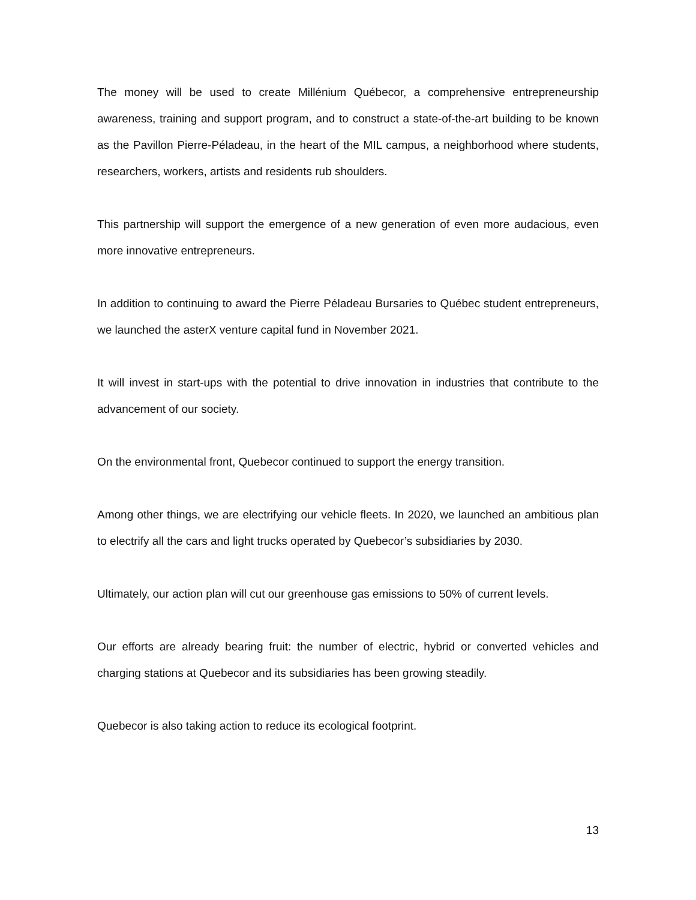The money will be used to create Millénium Québecor, a comprehensive entrepreneurship awareness, training and support program, and to construct a state-of-the-art building to be known as the Pavillon Pierre-Péladeau, in the heart of the MIL campus, a neighborhood where students, researchers, workers, artists and residents rub shoulders.
This partnership will support the emergence of a new generation of even more audacious, even more innovative entrepreneurs.
In addition to continuing to award the Pierre Péladeau Bursaries to Québec student entrepreneurs, we launched the asterX venture capital fund in November 2021.
It will invest in start-ups with the potential to drive innovation in industries that contribute to the advancement of our society.
On the environmental front, Quebecor continued to support the energy transition.
Among other things, we are electrifying our vehicle fleets. In 2020, we launched an ambitious plan to electrify all the cars and light trucks operated by Quebecor’s subsidiaries by 2030.
Ultimately, our action plan will cut our greenhouse gas emissions to 50% of current levels.
Our efforts are already bearing fruit: the number of electric, hybrid or converted vehicles and charging stations at Quebecor and its subsidiaries has been growing steadily.
Quebecor is also taking action to reduce its ecological footprint.
13